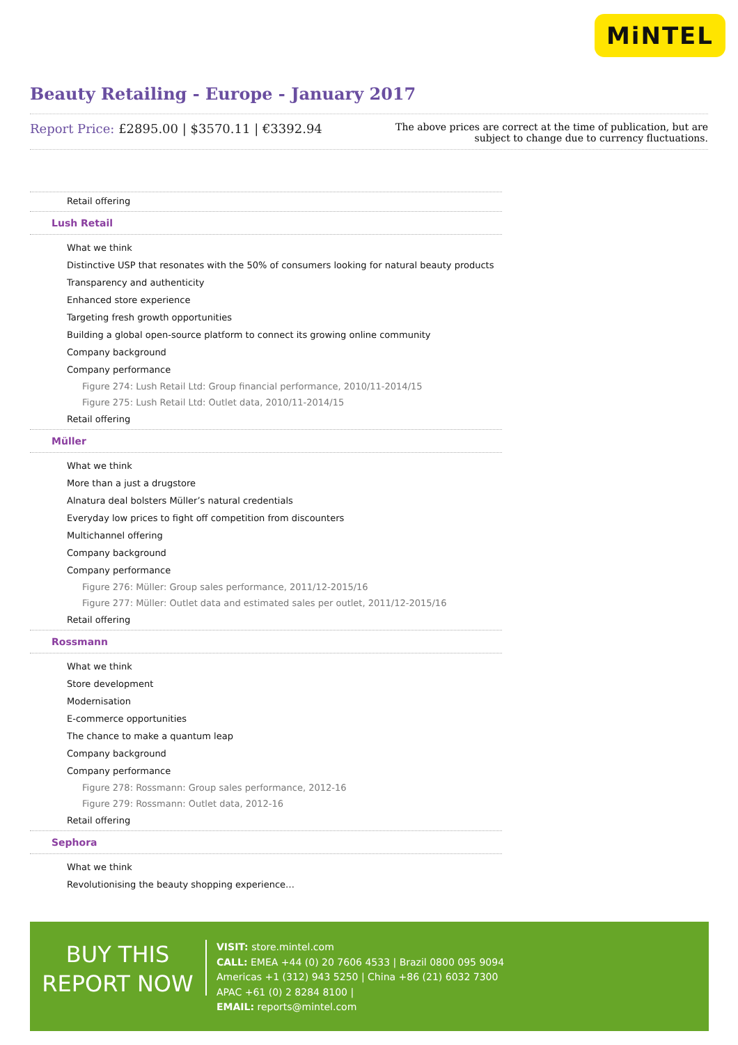MiNTEL
Beauty Retailing - Europe - January 2017
Report Price: £2895.00 | $3570.11 | €3392.94
The above prices are correct at the time of publication, but are subject to change due to currency fluctuations.
Retail offering
Lush Retail
What we think
Distinctive USP that resonates with the 50% of consumers looking for natural beauty products
Transparency and authenticity
Enhanced store experience
Targeting fresh growth opportunities
Building a global open-source platform to connect its growing online community
Company background
Company performance
Figure 274: Lush Retail Ltd: Group financial performance, 2010/11-2014/15
Figure 275: Lush Retail Ltd: Outlet data, 2010/11-2014/15
Retail offering
Müller
What we think
More than a just a drugstore
Alnatura deal bolsters Müller’s natural credentials
Everyday low prices to fight off competition from discounters
Multichannel offering
Company background
Company performance
Figure 276: Müller: Group sales performance, 2011/12-2015/16
Figure 277: Müller: Outlet data and estimated sales per outlet, 2011/12-2015/16
Retail offering
Rossmann
What we think
Store development
Modernisation
E-commerce opportunities
The chance to make a quantum leap
Company background
Company performance
Figure 278: Rossmann: Group sales performance, 2012-16
Figure 279: Rossmann: Outlet data, 2012-16
Retail offering
Sephora
What we think
Revolutionising the beauty shopping experience…
BUY THIS
REPORT NOW
VISIT: store.mintel.com
CALL: EMEA +44 (0) 20 7606 4533 | Brazil 0800 095 9094
Americas +1 (312) 943 5250 | China +86 (21) 6032 7300
APAC +61 (0) 2 8284 8100 |
EMAIL: reports@mintel.com